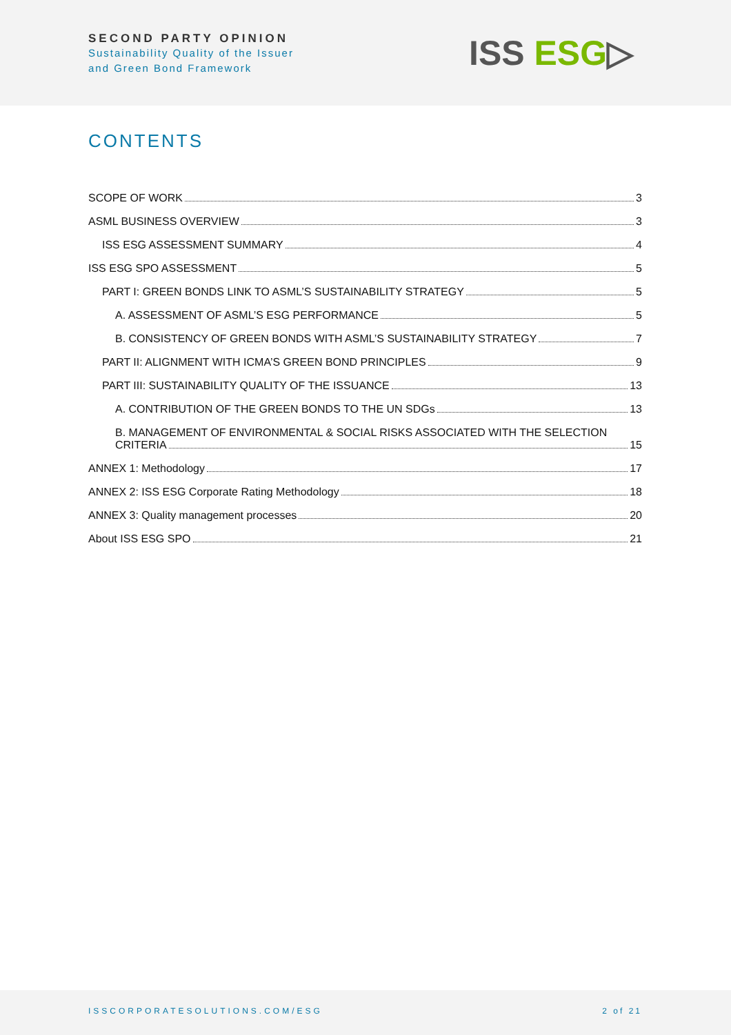SECOND PARTY OPINION
Sustainability Quality of the Issuer
and Green Bond Framework
ISS ESG▷
CONTENTS
SCOPE OF WORK 3
ASML BUSINESS OVERVIEW 3
ISS ESG ASSESSMENT SUMMARY 4
ISS ESG SPO ASSESSMENT 5
PART I: GREEN BONDS LINK TO ASML’S SUSTAINABILITY STRATEGY 5
A. ASSESSMENT OF ASML’S ESG PERFORMANCE 5
B. CONSISTENCY OF GREEN BONDS WITH ASML’S SUSTAINABILITY STRATEGY 7
PART II: ALIGNMENT WITH ICMA’S GREEN BOND PRINCIPLES 9
PART III: SUSTAINABILITY QUALITY OF THE ISSUANCE 13
A. CONTRIBUTION OF THE GREEN BONDS TO THE UN SDGs 13
B. MANAGEMENT OF ENVIRONMENTAL & SOCIAL RISKS ASSOCIATED WITH THE SELECTION
CRITERIA 15
ANNEX 1: Methodology 17
ANNEX 2: ISS ESG Corporate Rating Methodology 18
ANNEX 3: Quality management processes 20
About ISS ESG SPO 21
ISSCORPORATESOLUTIONS.COM/ESG 2 of 21